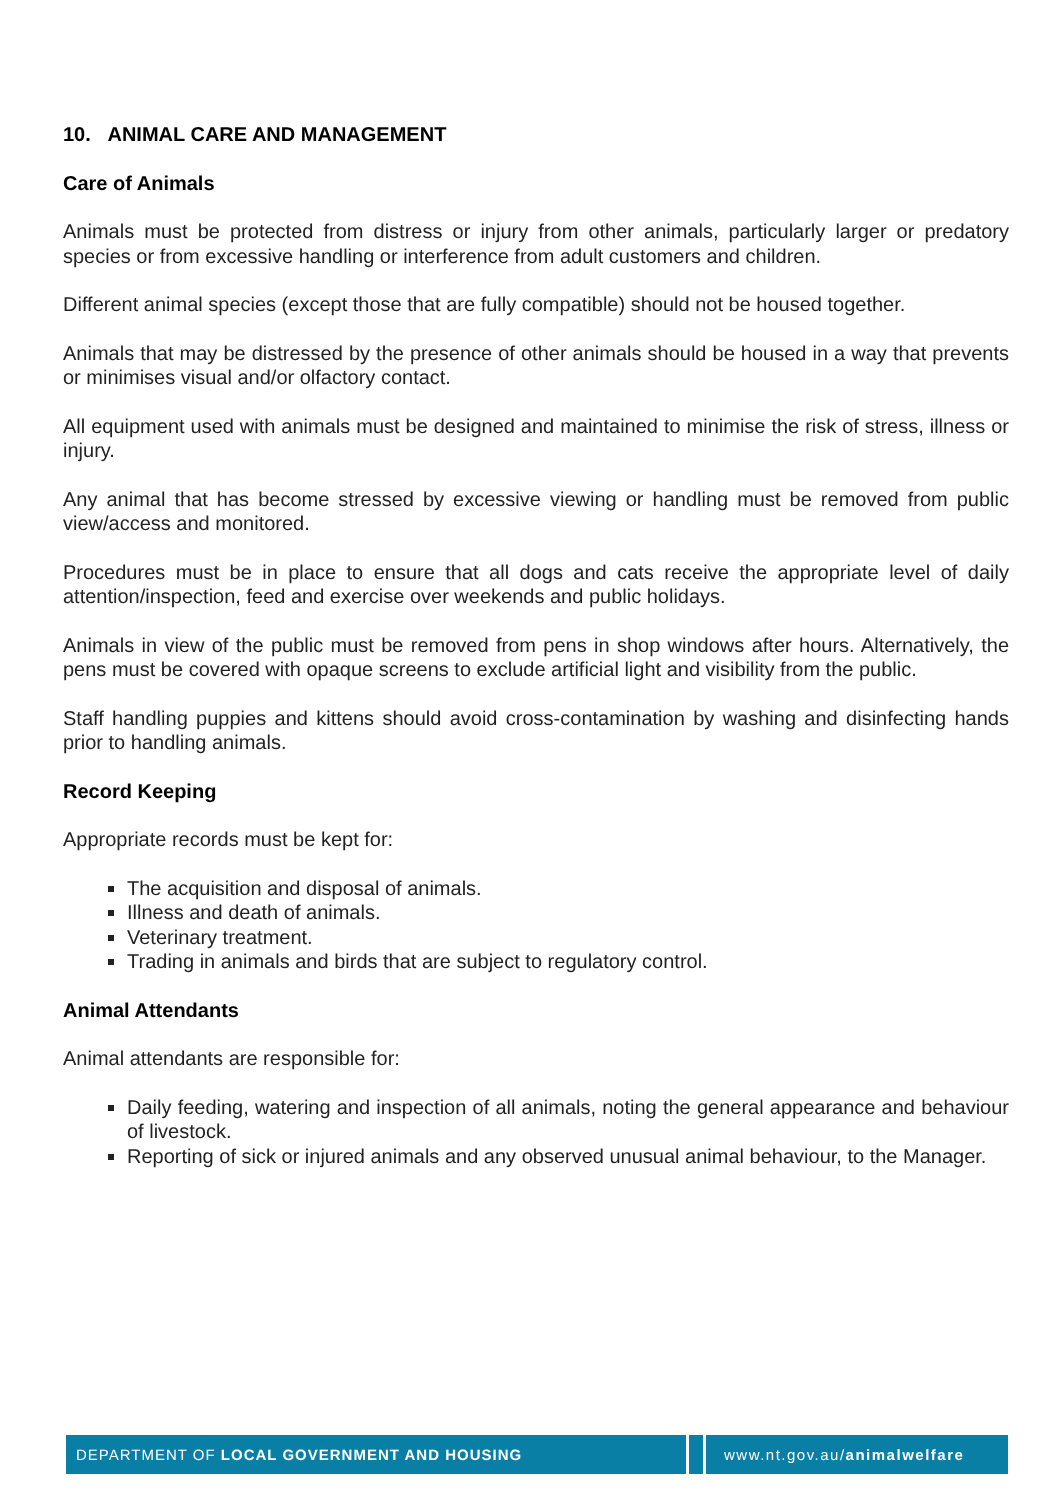10. ANIMAL CARE AND MANAGEMENT
Care of Animals
Animals must be protected from distress or injury from other animals, particularly larger or predatory species or from excessive handling or interference from adult customers and children.
Different animal species (except those that are fully compatible) should not be housed together.
Animals that may be distressed by the presence of other animals should be housed in a way that prevents or minimises visual and/or olfactory contact.
All equipment used with animals must be designed and maintained to minimise the risk of stress, illness or injury.
Any animal that has become stressed by excessive viewing or handling must be removed from public view/access and monitored.
Procedures must be in place to ensure that all dogs and cats receive the appropriate level of daily attention/inspection, feed and exercise over weekends and public holidays.
Animals in view of the public must be removed from pens in shop windows after hours. Alternatively, the pens must be covered with opaque screens to exclude artificial light and visibility from the public.
Staff handling puppies and kittens should avoid cross-contamination by washing and disinfecting hands prior to handling animals.
Record Keeping
Appropriate records must be kept for:
The acquisition and disposal of animals.
Illness and death of animals.
Veterinary treatment.
Trading in animals and birds that are subject to regulatory control.
Animal Attendants
Animal attendants are responsible for:
Daily feeding, watering and inspection of all animals, noting the general appearance and behaviour of livestock.
Reporting of sick or injured animals and any observed unusual animal behaviour, to the Manager.
DEPARTMENT OF LOCAL GOVERNMENT AND HOUSING
www.nt.gov.au/animalwelfare